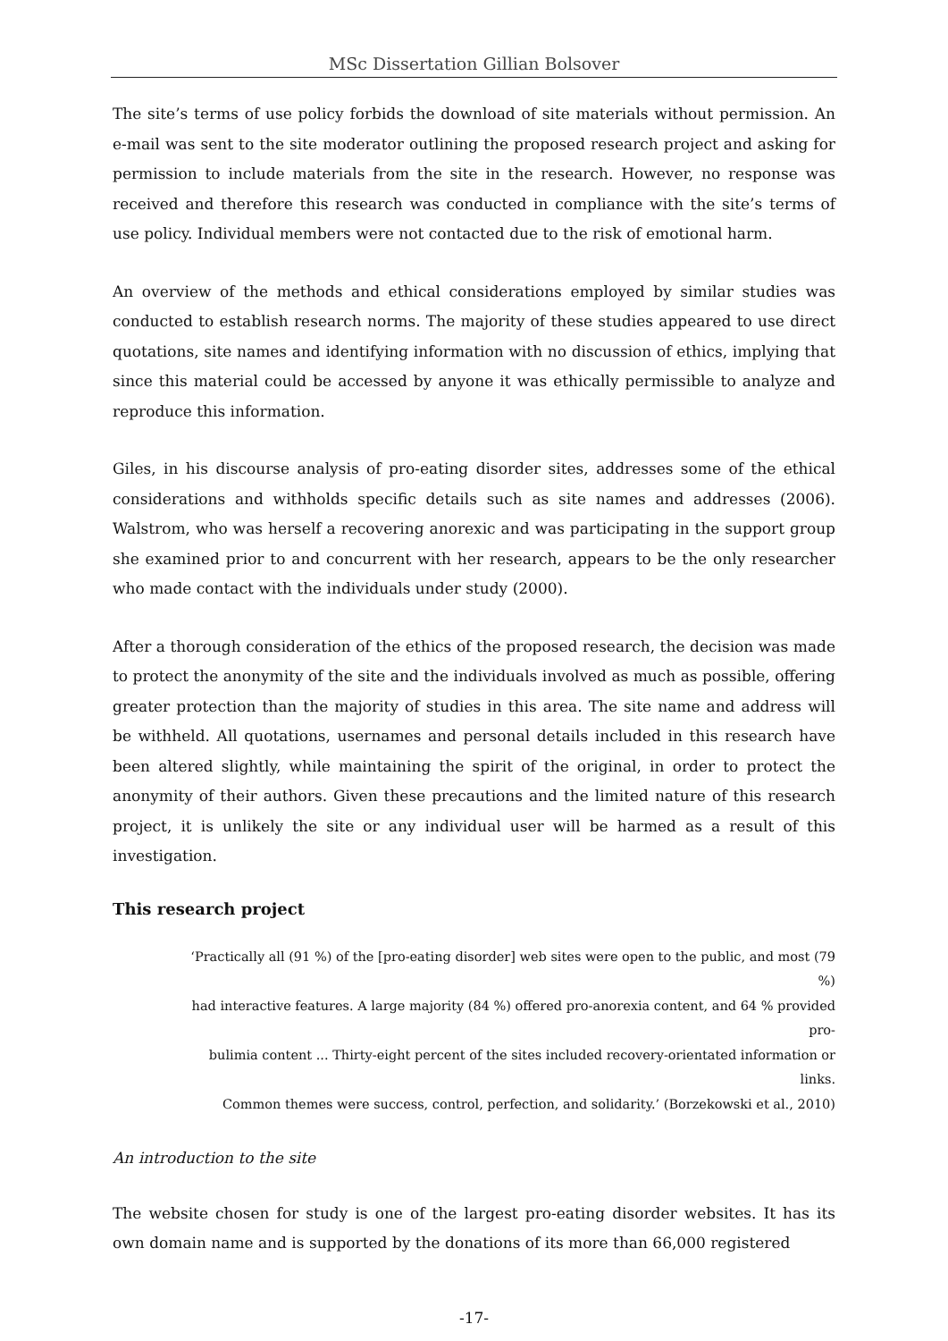MSc Dissertation Gillian Bolsover
The site’s terms of use policy forbids the download of site materials without permission. An e-mail was sent to the site moderator outlining the proposed research project and asking for permission to include materials from the site in the research. However, no response was received and therefore this research was conducted in compliance with the site’s terms of use policy. Individual members were not contacted due to the risk of emotional harm.
An overview of the methods and ethical considerations employed by similar studies was conducted to establish research norms. The majority of these studies appeared to use direct quotations, site names and identifying information with no discussion of ethics, implying that since this material could be accessed by anyone it was ethically permissible to analyze and reproduce this information.
Giles, in his discourse analysis of pro-eating disorder sites, addresses some of the ethical considerations and withholds specific details such as site names and addresses (2006). Walstrom, who was herself a recovering anorexic and was participating in the support group she examined prior to and concurrent with her research, appears to be the only researcher who made contact with the individuals under study (2000).
After a thorough consideration of the ethics of the proposed research, the decision was made to protect the anonymity of the site and the individuals involved as much as possible, offering greater protection than the majority of studies in this area. The site name and address will be withheld. All quotations, usernames and personal details included in this research have been altered slightly, while maintaining the spirit of the original, in order to protect the anonymity of their authors. Given these precautions and the limited nature of this research project, it is unlikely the site or any individual user will be harmed as a result of this investigation.
This research project
‘Practically all (91 %) of the [pro-eating disorder] web sites were open to the public, and most (79 %)
had interactive features. A large majority (84 %) offered pro-anorexia content, and 64 % provided pro-
bulimia content ... Thirty-eight percent of the sites included recovery-orientated information or links.
Common themes were success, control, perfection, and solidarity.’ (Borzekowski et al., 2010)
An introduction to the site
The website chosen for study is one of the largest pro-eating disorder websites. It has its own domain name and is supported by the donations of its more than 66,000 registered
-17-